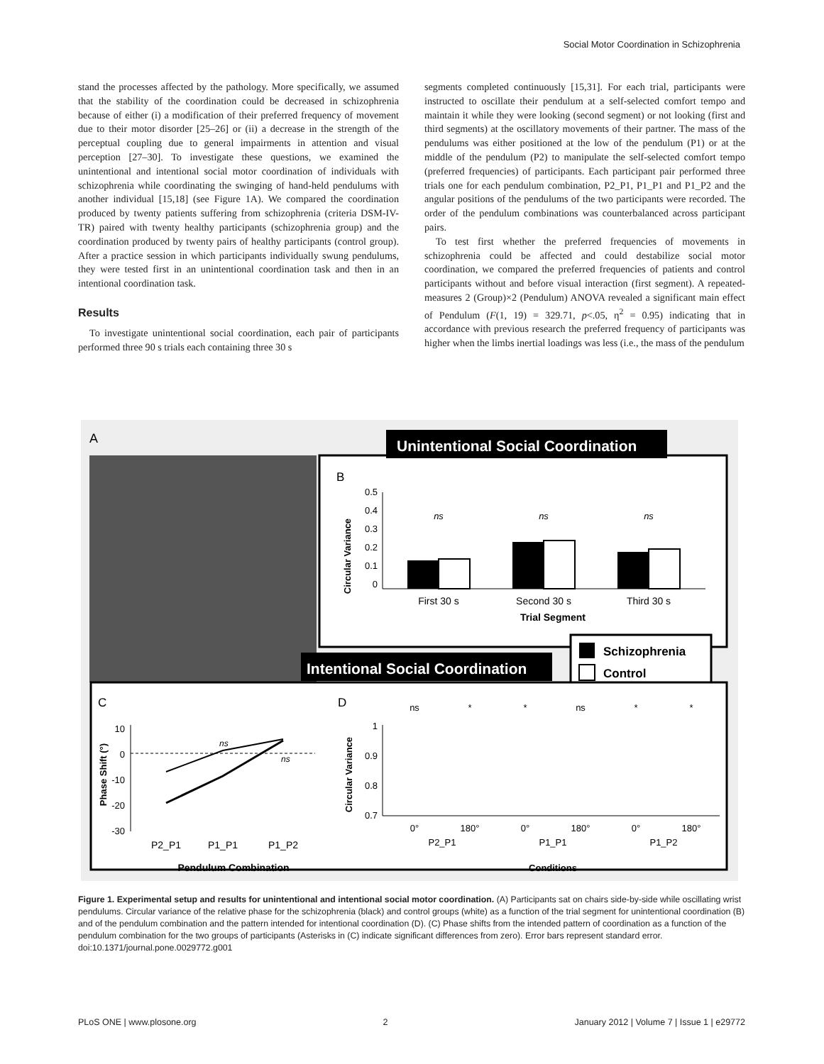Social Motor Coordination in Schizophrenia
stand the processes affected by the pathology. More specifically, we assumed that the stability of the coordination could be decreased in schizophrenia because of either (i) a modification of their preferred frequency of movement due to their motor disorder [25–26] or (ii) a decrease in the strength of the perceptual coupling due to general impairments in attention and visual perception [27–30]. To investigate these questions, we examined the unintentional and intentional social motor coordination of individuals with schizophrenia while coordinating the swinging of hand-held pendulums with another individual [15,18] (see Figure 1A). We compared the coordination produced by twenty patients suffering from schizophrenia (criteria DSM-IV-TR) paired with twenty healthy participants (schizophrenia group) and the coordination produced by twenty pairs of healthy participants (control group). After a practice session in which participants individually swung pendulums, they were tested first in an unintentional coordination task and then in an intentional coordination task.
Results
To investigate unintentional social coordination, each pair of participants performed three 90 s trials each containing three 30 s
segments completed continuously [15,31]. For each trial, participants were instructed to oscillate their pendulum at a self-selected comfort tempo and maintain it while they were looking (second segment) or not looking (first and third segments) at the oscillatory movements of their partner. The mass of the pendulums was either positioned at the low of the pendulum (P1) or at the middle of the pendulum (P2) to manipulate the self-selected comfort tempo (preferred frequencies) of participants. Each participant pair performed three trials one for each pendulum combination, P2_P1, P1_P1 and P1_P2 and the angular positions of the pendulums of the two participants were recorded. The order of the pendulum combinations was counterbalanced across participant pairs.
To test first whether the preferred frequencies of movements in schizophrenia could be affected and could destabilize social motor coordination, we compared the preferred frequencies of patients and control participants without and before visual interaction (first segment). A repeated-measures 2 (Group)×2 (Pendulum) ANOVA revealed a significant main effect of Pendulum (F(1, 19) = 329.71, p<.05, η<sup>2</sup> = 0.95) indicating that in accordance with previous research the preferred frequency of participants was higher when the limbs inertial loadings was less (i.e., the mass of the pendulum
A
Unintentional Social Coordination
B
Circular Variance
0.5
0.4
0.3
0.2
0.1
0
ns
ns
ns
First 30 s
Second 30 s
Third 30 s
Trial Segment
Schizophrenia
Control
Intentional Social Coordination
C
D
Phase Shift (°)
10
0
-10
-20
-30
P2_P1
P1_P1
P1_P2
Pendulum Combination
ns
ns
Circular Variance
1
0.9
0.8
0.7
ns
*
*
ns
*
*
0°
180°
0°
180°
0°
180°
P2_P1
P1_P1
P1_P2
Conditions
Figure 1. Experimental setup and results for unintentional and intentional social motor coordination. (A) Participants sat on chairs side-by-side while oscillating wrist pendulums. Circular variance of the relative phase for the schizophrenia (black) and control groups (white) as a function of the trial segment for unintentional coordination (B) and of the pendulum combination and the pattern intended for intentional coordination (D). (C) Phase shifts from the intended pattern of coordination as a function of the pendulum combination for the two groups of participants (Asterisks in (C) indicate significant differences from zero). Error bars represent standard error.
doi:10.1371/journal.pone.0029772.g001
PLoS ONE | www.plosone.org 2 January 2012 | Volume 7 | Issue 1 | e29772